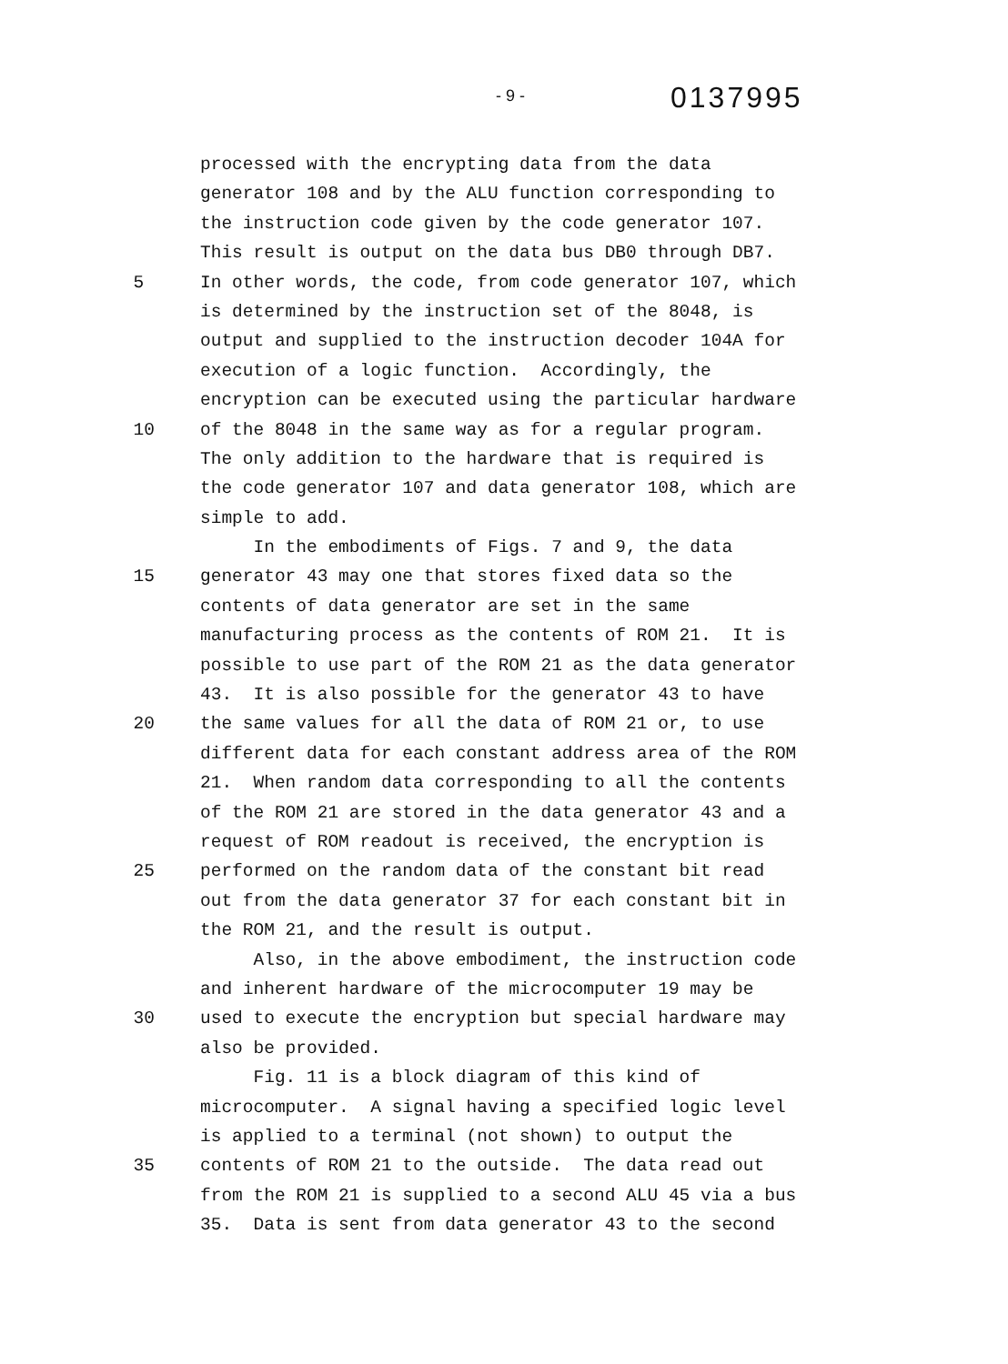- 9 -
0137995
processed with the encrypting data from the data
generator 108 and by the ALU function corresponding to
the instruction code given by the code generator 107.
This result is output on the data bus DB0 through DB7.
5
In other words, the code, from code generator 107, which
is determined by the instruction set of the 8048, is
output and supplied to the instruction decoder 104A for
execution of a logic function. Accordingly, the
encryption can be executed using the particular hardware
10
of the 8048 in the same way as for a regular program.
The only addition to the hardware that is required is
the code generator 107 and data generator 108, which are
simple to add.
In the embodiments of Figs. 7 and 9, the data
15
generator 43 may one that stores fixed data so the
contents of data generator are set in the same
manufacturing process as the contents of ROM 21. It is
possible to use part of the ROM 21 as the data generator
43. It is also possible for the generator 43 to have
20
the same values for all the data of ROM 21 or, to use
different data for each constant address area of the ROM
21. When random data corresponding to all the contents
of the ROM 21 are stored in the data generator 43 and a
request of ROM readout is received, the encryption is
25
performed on the random data of the constant bit read
out from the data generator 37 for each constant bit in
the ROM 21, and the result is output.
Also, in the above embodiment, the instruction code
and inherent hardware of the microcomputer 19 may be
30
used to execute the encryption but special hardware may
also be provided.
Fig. 11 is a block diagram of this kind of
microcomputer. A signal having a specified logic level
is applied to a terminal (not shown) to output the
35
contents of ROM 21 to the outside. The data read out
from the ROM 21 is supplied to a second ALU 45 via a bus
35. Data is sent from data generator 43 to the second